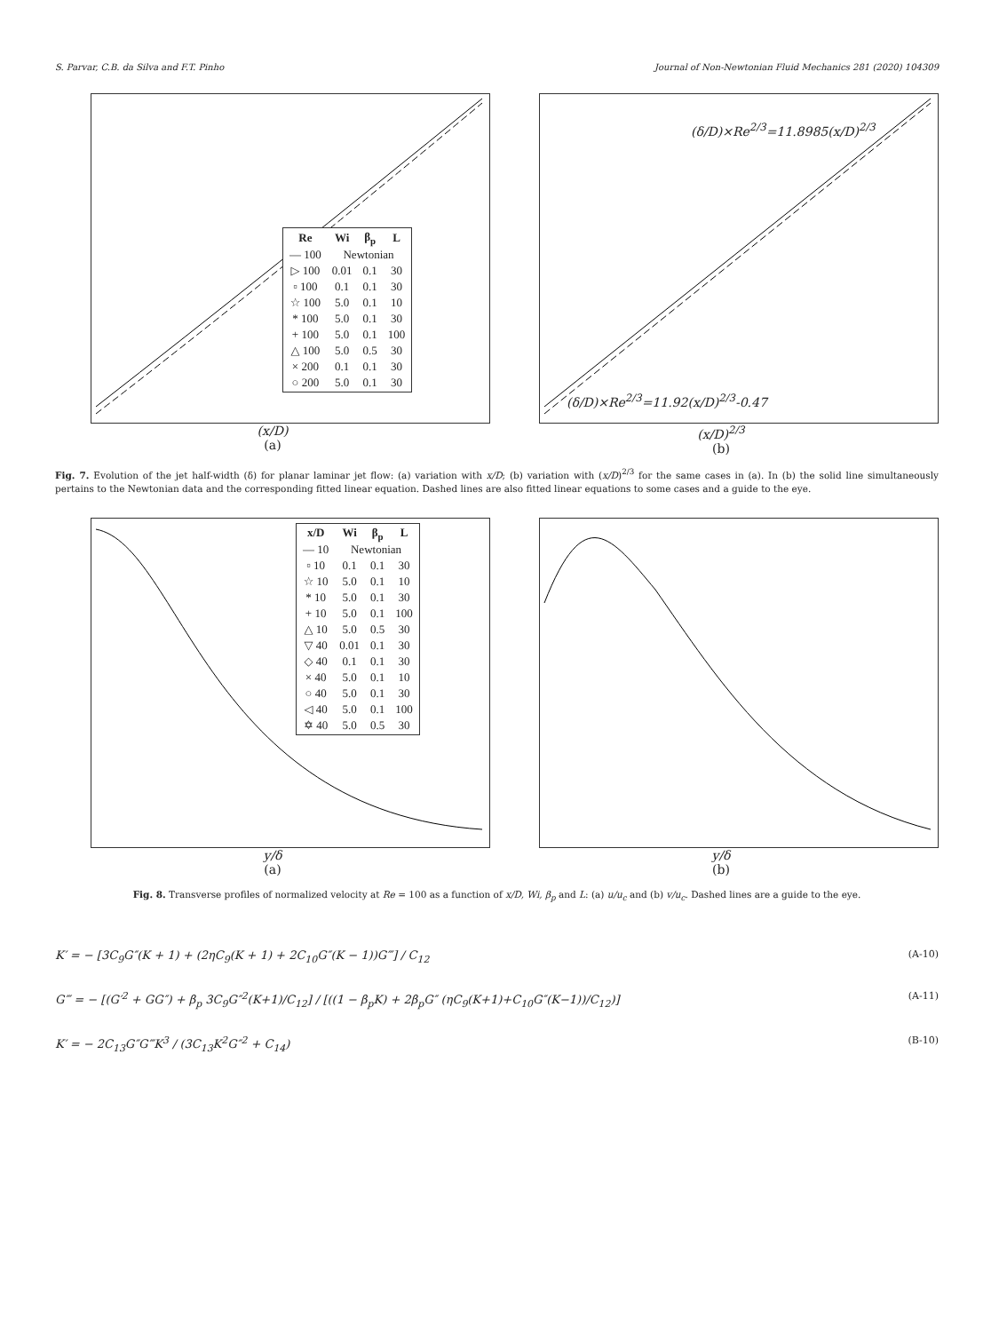S. Parvar, C.B. da Silva and F.T. Pinho Journal of Non-Newtonian Fluid Mechanics 281 (2020) 104309
| Re | Wi | β<sub>p</sub> | L |
| --- | --- | --- | --- |
| — 100 | Newtonian | | |
| ▷ 100 | 0.01 | 0.1 | 30 |
| ▫ 100 | 0.1 | 0.1 | 30 |
| ☆ 100 | 5.0 | 0.1 | 10 |
| * 100 | 5.0 | 0.1 | 30 |
| + 100 | 5.0 | 0.1 | 100 |
| △ 100 | 5.0 | 0.5 | 30 |
| × 200 | 0.1 | 0.1 | 30 |
| ○ 200 | 5.0 | 0.1 | 30 |
(x/D)
(a)
(δ/D)×Re<sup>2/3</sup>=11.8985(x/D)<sup>2/3</sup>
(δ/D)×Re<sup>2/3</sup>=11.92(x/D)<sup>2/3</sup>-0.47
(x/D)<sup>2/3</sup>
(b)
Fig. 7. Evolution of the jet half-width (δ) for planar laminar jet flow: (a) variation with x/D; (b) variation with (x/D)<sup>2/3</sup> for the same cases in (a). In (b) the solid line simultaneously pertains to the Newtonian data and the corresponding fitted linear equation. Dashed lines are also fitted linear equations to some cases and a guide to the eye.
| x/D | Wi | β<sub>p</sub> | L |
| --- | --- | --- | --- |
| — 10 | Newtonian | | |
| ▫ 10 | 0.1 | 0.1 | 30 |
| ☆ 10 | 5.0 | 0.1 | 10 |
| * 10 | 5.0 | 0.1 | 30 |
| + 10 | 5.0 | 0.1 | 100 |
| △ 10 | 5.0 | 0.5 | 30 |
| ▽ 40 | 0.01 | 0.1 | 30 |
| ◇ 40 | 0.1 | 0.1 | 30 |
| × 40 | 5.0 | 0.1 | 10 |
| ○ 40 | 5.0 | 0.1 | 30 |
| ◁ 40 | 5.0 | 0.1 | 100 |
| ✡ 40 | 5.0 | 0.5 | 30 |
y/δ
(a)
y/δ
(b)
Fig. 8. Transverse profiles of normalized velocity at Re = 100 as a function of x/D, Wi, β<sub>p</sub> and L: (a) u/u<sub>c</sub> and (b) v/u<sub>c</sub>. Dashed lines are a guide to the eye.
K′ = − [3C<sub>9</sub>G″(K + 1) + (2ηC<sub>9</sub>(K + 1) + 2C<sub>10</sub>G″(K − 1))G‴] / C<sub>12</sub> (A-10)
G‴ = − [(G′<sup>2</sup> + GG″) + β<sub>p</sub> 3C<sub>9</sub>G″<sup>2</sup>(K+1)/C<sub>12</sub>] / [((1 − β<sub>p</sub>K) + 2β<sub>p</sub>G″ (ηC<sub>9</sub>(K+1)+C<sub>10</sub>G″(K−1))/C<sub>12</sub>)] (A-11)
K′ = − 2C<sub>13</sub>G″G‴K<sup>3</sup> / (3C<sub>13</sub>K<sup>2</sup>G″<sup>2</sup> + C<sub>14</sub>) (B-10)